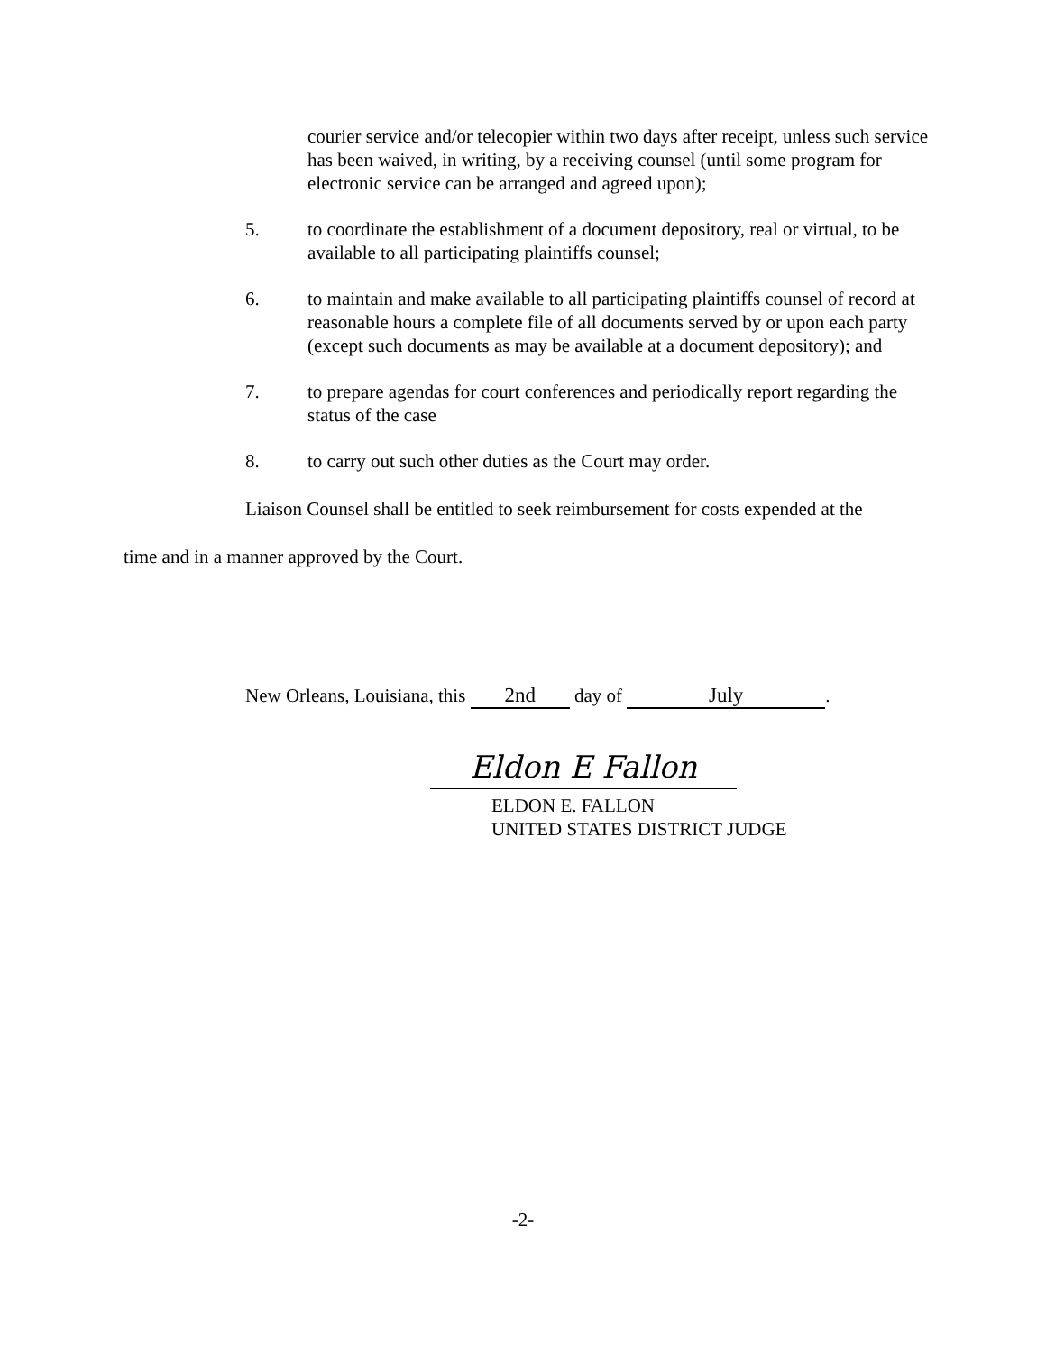courier service and/or telecopier within two days after receipt, unless such service has been waived, in writing, by a receiving counsel (until some program for electronic service can be arranged and agreed upon);
5. to coordinate the establishment of a document depository, real or virtual, to be available to all participating plaintiffs counsel;
6. to maintain and make available to all participating plaintiffs counsel of record at reasonable hours a complete file of all documents served by or upon each party (except such documents as may be available at a document depository); and
7. to prepare agendas for court conferences and periodically report regarding the status of the case
8. to carry out such other duties as the Court may order.
Liaison Counsel shall be entitled to seek reimbursement for costs expended at the
time and in a manner approved by the Court.
New Orleans, Louisiana, this 2nd day of July.
Eldon E Fallon
ELDON E. FALLON
UNITED STATES DISTRICT JUDGE
-2-